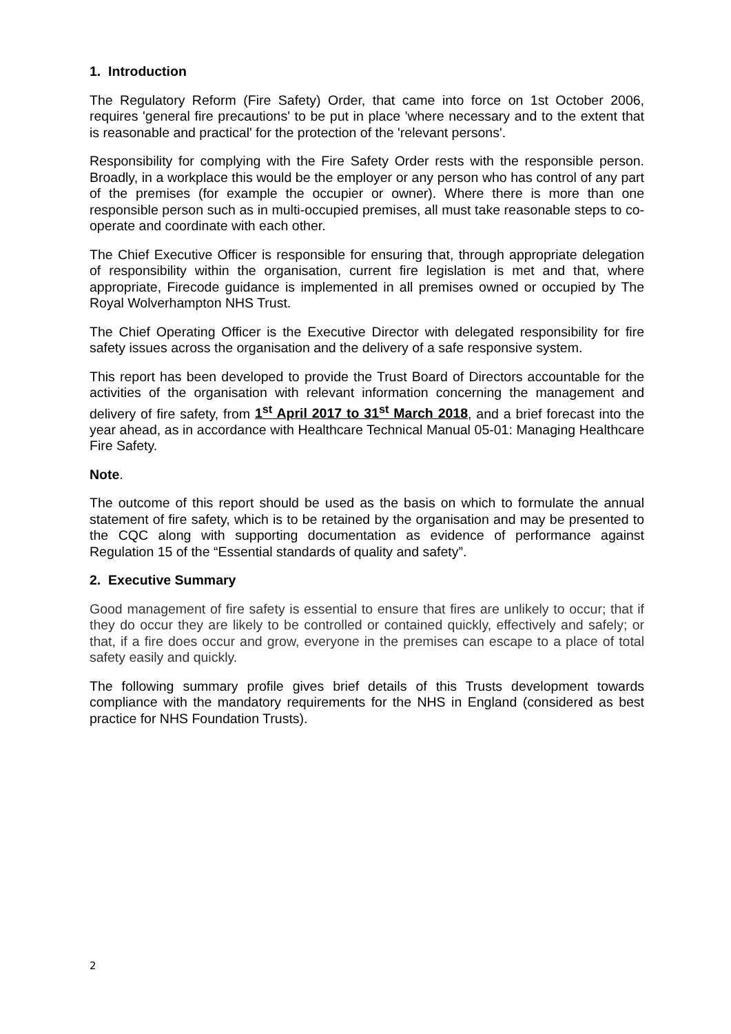1. Introduction
The Regulatory Reform (Fire Safety) Order, that came into force on 1st October 2006, requires 'general fire precautions' to be put in place 'where necessary and to the extent that is reasonable and practical' for the protection of the 'relevant persons'.
Responsibility for complying with the Fire Safety Order rests with the responsible person. Broadly, in a workplace this would be the employer or any person who has control of any part of the premises (for example the occupier or owner). Where there is more than one responsible person such as in multi-occupied premises, all must take reasonable steps to co-operate and coordinate with each other.
The Chief Executive Officer is responsible for ensuring that, through appropriate delegation of responsibility within the organisation, current fire legislation is met and that, where appropriate, Firecode guidance is implemented in all premises owned or occupied by The Royal Wolverhampton NHS Trust.
The Chief Operating Officer is the Executive Director with delegated responsibility for fire safety issues across the organisation and the delivery of a safe responsive system.
This report has been developed to provide the Trust Board of Directors accountable for the activities of the organisation with relevant information concerning the management and delivery of fire safety, from 1<sup>st</sup> April 2017 to 31<sup>st</sup> March 2018, and a brief forecast into the year ahead, as in accordance with Healthcare Technical Manual 05-01: Managing Healthcare Fire Safety.
Note.
The outcome of this report should be used as the basis on which to formulate the annual statement of fire safety, which is to be retained by the organisation and may be presented to the CQC along with supporting documentation as evidence of performance against Regulation 15 of the “Essential standards of quality and safety”.
2. Executive Summary
Good management of fire safety is essential to ensure that fires are unlikely to occur; that if they do occur they are likely to be controlled or contained quickly, effectively and safely; or that, if a fire does occur and grow, everyone in the premises can escape to a place of total safety easily and quickly.
The following summary profile gives brief details of this Trusts development towards compliance with the mandatory requirements for the NHS in England (considered as best practice for NHS Foundation Trusts).
2